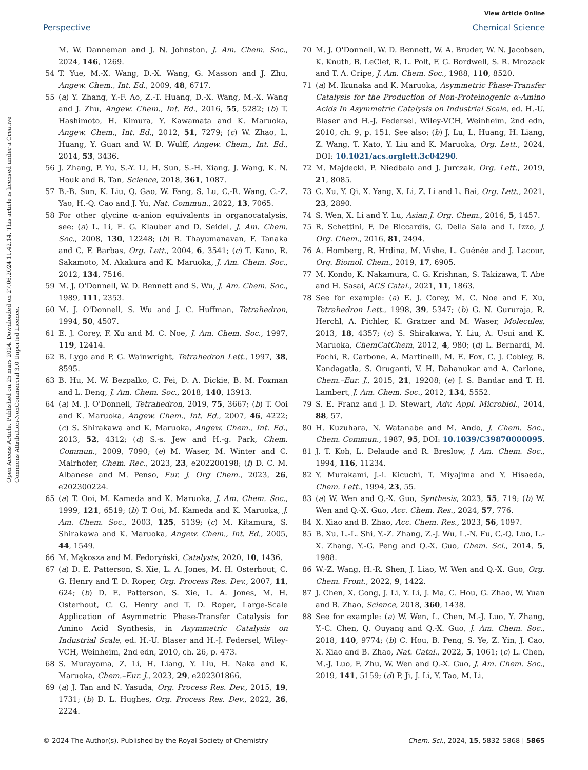View Article Online
Perspective Chemical Science
Open Access Article. Published on 25 mars 2024. Downloaded on 27.06.2024 11.42.14. This article is licensed under a Creative Commons Attribution-NonCommercial 3.0 Unported Licence.
M. W. Danneman and J. N. Johnston, J. Am. Chem. Soc., 2024, 146, 1269.
54 T. Yue, M.-X. Wang, D.-X. Wang, G. Masson and J. Zhu, Angew. Chem., Int. Ed., 2009, 48, 6717.
55 (a) Y. Zhang, Y.-F. Ao, Z.-T. Huang, D.-X. Wang, M.-X. Wang and J. Zhu, Angew. Chem., Int. Ed., 2016, 55, 5282; (b) T. Hashimoto, H. Kimura, Y. Kawamata and K. Maruoka, Angew. Chem., Int. Ed., 2012, 51, 7279; (c) W. Zhao, L. Huang, Y. Guan and W. D. Wulff, Angew. Chem., Int. Ed., 2014, 53, 3436.
56 J. Zhang, P. Yu, S.-Y. Li, H. Sun, S.-H. Xiang, J. Wang, K. N. Houk and B. Tan, Science, 2018, 361, 1087.
57 B.-B. Sun, K. Liu, Q. Gao, W. Fang, S. Lu, C.-R. Wang, C.-Z. Yao, H.-Q. Cao and J. Yu, Nat. Commun., 2022, 13, 7065.
58 For other glycine α-anion equivalents in organocatalysis, see: (a) L. Li, E. G. Klauber and D. Seidel, J. Am. Chem. Soc., 2008, 130, 12248; (b) R. Thayumanavan, F. Tanaka and C. F. Barbas, Org. Lett., 2004, 6, 3541; (c) T. Kano, R. Sakamoto, M. Akakura and K. Maruoka, J. Am. Chem. Soc., 2012, 134, 7516.
59 M. J. O'Donnell, W. D. Bennett and S. Wu, J. Am. Chem. Soc., 1989, 111, 2353.
60 M. J. O'Donnell, S. Wu and J. C. Huffman, Tetrahedron, 1994, 50, 4507.
61 E. J. Corey, F. Xu and M. C. Noe, J. Am. Chem. Soc., 1997, 119, 12414.
62 B. Lygo and P. G. Wainwright, Tetrahedron Lett., 1997, 38, 8595.
63 B. Hu, M. W. Bezpalko, C. Fei, D. A. Dickie, B. M. Foxman and L. Deng, J. Am. Chem. Soc., 2018, 140, 13913.
64 (a) M. J. O'Donnell, Tetrahedron, 2019, 75, 3667; (b) T. Ooi and K. Maruoka, Angew. Chem., Int. Ed., 2007, 46, 4222; (c) S. Shirakawa and K. Maruoka, Angew. Chem., Int. Ed., 2013, 52, 4312; (d) S.-s. Jew and H.-g. Park, Chem. Commun., 2009, 7090; (e) M. Waser, M. Winter and C. Mairhofer, Chem. Rec., 2023, 23, e202200198; (f) D. C. M. Albanese and M. Penso, Eur. J. Org Chem., 2023, 26, e202300224.
65 (a) T. Ooi, M. Kameda and K. Maruoka, J. Am. Chem. Soc., 1999, 121, 6519; (b) T. Ooi, M. Kameda and K. Maruoka, J. Am. Chem. Soc., 2003, 125, 5139; (c) M. Kitamura, S. Shirakawa and K. Maruoka, Angew. Chem., Int. Ed., 2005, 44, 1549.
66 M. Mąkosza and M. Fedoryński, Catalysts, 2020, 10, 1436.
67 (a) D. E. Patterson, S. Xie, L. A. Jones, M. H. Osterhout, C. G. Henry and T. D. Roper, Org. Process Res. Dev., 2007, 11, 624; (b) D. E. Patterson, S. Xie, L. A. Jones, M. H. Osterhout, C. G. Henry and T. D. Roper, Large-Scale Application of Asymmetric Phase-Transfer Catalysis for Amino Acid Synthesis, in Asymmetric Catalysis on Industrial Scale, ed. H.-U. Blaser and H.-J. Federsel, Wiley-VCH, Weinheim, 2nd edn, 2010, ch. 26, p. 473.
68 S. Murayama, Z. Li, H. Liang, Y. Liu, H. Naka and K. Maruoka, Chem.–Eur. J., 2023, 29, e202301866.
69 (a) J. Tan and N. Yasuda, Org. Process Res. Dev., 2015, 19, 1731; (b) D. L. Hughes, Org. Process Res. Dev., 2022, 26, 2224.
70 M. J. O'Donnell, W. D. Bennett, W. A. Bruder, W. N. Jacobsen, K. Knuth, B. LeClef, R. L. Polt, F. G. Bordwell, S. R. Mrozack and T. A. Cripe, J. Am. Chem. Soc., 1988, 110, 8520.
71 (a) M. Ikunaka and K. Maruoka, Asymmetric Phase-Transfer Catalysis for the Production of Non-Proteinogenic α-Amino Acids In Asymmetric Catalysis on Industrial Scale, ed. H.-U. Blaser and H.-J. Federsel, Wiley-VCH, Weinheim, 2nd edn, 2010, ch. 9, p. 151. See also: (b) J. Lu, L. Huang, H. Liang, Z. Wang, T. Kato, Y. Liu and K. Maruoka, Org. Lett., 2024, DOI: 10.1021/acs.orglett.3c04290.
72 M. Majdecki, P. Niedbala and J. Jurczak, Org. Lett., 2019, 21, 8085.
73 C. Xu, Y. Qi, X. Yang, X. Li, Z. Li and L. Bai, Org. Lett., 2021, 23, 2890.
74 S. Wen, X. Li and Y. Lu, Asian J. Org. Chem., 2016, 5, 1457.
75 R. Schettini, F. De Riccardis, G. Della Sala and I. Izzo, J. Org. Chem., 2016, 81, 2494.
76 A. Homberg, R. Hrdina, M. Vishe, L. Guénée and J. Lacour, Org. Biomol. Chem., 2019, 17, 6905.
77 M. Kondo, K. Nakamura, C. G. Krishnan, S. Takizawa, T. Abe and H. Sasai, ACS Catal., 2021, 11, 1863.
78 See for example: (a) E. J. Corey, M. C. Noe and F. Xu, Tetrahedron Lett., 1998, 39, 5347; (b) G. N. Gururaja, R. Herchl, A. Pichler, K. Gratzer and M. Waser, Molecules, 2013, 18, 4357; (c) S. Shirakawa, Y. Liu, A. Usui and K. Maruoka, ChemCatChem, 2012, 4, 980; (d) L. Bernardi, M. Fochi, R. Carbone, A. Martinelli, M. E. Fox, C. J. Cobley, B. Kandagatla, S. Oruganti, V. H. Dahanukar and A. Carlone, Chem.–Eur. J., 2015, 21, 19208; (e) J. S. Bandar and T. H. Lambert, J. Am. Chem. Soc., 2012, 134, 5552.
79 S. E. Franz and J. D. Stewart, Adv. Appl. Microbiol., 2014, 88, 57.
80 H. Kuzuhara, N. Watanabe and M. Ando, J. Chem. Soc., Chem. Commun., 1987, 95, DOI: 10.1039/C39870000095.
81 J. T. Koh, L. Delaude and R. Breslow, J. Am. Chem. Soc., 1994, 116, 11234.
82 Y. Murakami, J.-i. Kicuchi, T. Miyajima and Y. Hisaeda, Chem. Lett., 1994, 23, 55.
83 (a) W. Wen and Q.-X. Guo, Synthesis, 2023, 55, 719; (b) W. Wen and Q.-X. Guo, Acc. Chem. Res., 2024, 57, 776.
84 X. Xiao and B. Zhao, Acc. Chem. Res., 2023, 56, 1097.
85 B. Xu, L.-L. Shi, Y.-Z. Zhang, Z.-J. Wu, L.-N. Fu, C.-Q. Luo, L.-X. Zhang, Y.-G. Peng and Q.-X. Guo, Chem. Sci., 2014, 5, 1988.
86 W.-Z. Wang, H.-R. Shen, J. Liao, W. Wen and Q.-X. Guo, Org. Chem. Front., 2022, 9, 1422.
87 J. Chen, X. Gong, J. Li, Y. Li, J. Ma, C. Hou, G. Zhao, W. Yuan and B. Zhao, Science, 2018, 360, 1438.
88 See for example: (a) W. Wen, L. Chen, M.-J. Luo, Y. Zhang, Y.-C. Chen, Q. Ouyang and Q.-X. Guo, J. Am. Chem. Soc., 2018, 140, 9774; (b) C. Hou, B. Peng, S. Ye, Z. Yin, J. Cao, X. Xiao and B. Zhao, Nat. Catal., 2022, 5, 1061; (c) L. Chen, M.-J. Luo, F. Zhu, W. Wen and Q.-X. Guo, J. Am. Chem. Soc., 2019, 141, 5159; (d) P. Ji, J. Li, Y. Tao, M. Li,
© 2024 The Author(s). Published by the Royal Society of Chemistry Chem. Sci., 2024, 15, 5832–5868 | 5865